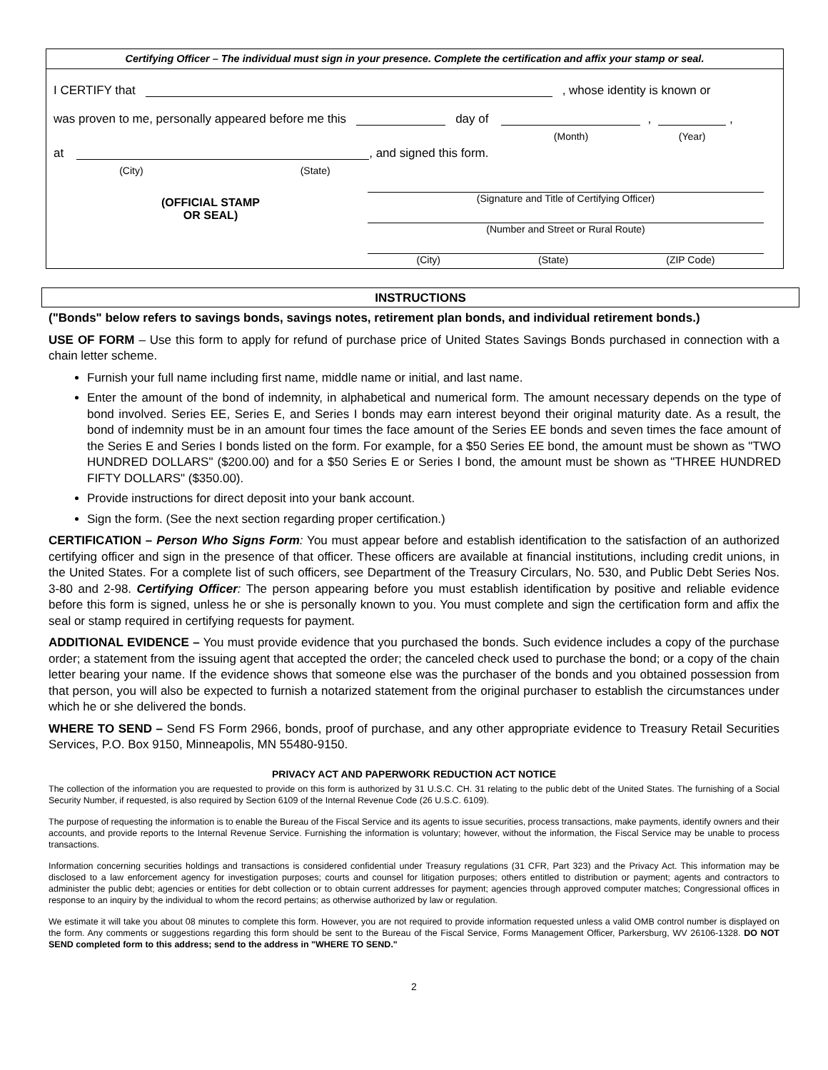Certifying Officer – The individual must sign in your presence. Complete the certification and affix your stamp or seal.
I CERTIFY that , whose identity is known or
was proven to me, personally appeared before me this day of
(Month),
(Year) ,
at
(City) (State), and signed this form.
(OFFICIAL STAMP
OR SEAL)
(Signature and Title of Certifying Officer)
(Number and Street or Rural Route)
(City) (State) (ZIP Code)
INSTRUCTIONS
("Bonds" below refers to savings bonds, savings notes, retirement plan bonds, and individual retirement bonds.)
USE OF FORM – Use this form to apply for refund of purchase price of United States Savings Bonds purchased in connection with a chain letter scheme.
Furnish your full name including first name, middle name or initial, and last name.
Enter the amount of the bond of indemnity, in alphabetical and numerical form. The amount necessary depends on the type of bond involved. Series EE, Series E, and Series I bonds may earn interest beyond their original maturity date. As a result, the bond of indemnity must be in an amount four times the face amount of the Series EE bonds and seven times the face amount of the Series E and Series I bonds listed on the form. For example, for a $50 Series EE bond, the amount must be shown as "TWO HUNDRED DOLLARS" ($200.00) and for a $50 Series E or Series I bond, the amount must be shown as "THREE HUNDRED FIFTY DOLLARS" ($350.00).
Provide instructions for direct deposit into your bank account.
Sign the form. (See the next section regarding proper certification.)
CERTIFICATION – Person Who Signs Form: You must appear before and establish identification to the satisfaction of an authorized certifying officer and sign in the presence of that officer. These officers are available at financial institutions, including credit unions, in the United States. For a complete list of such officers, see Department of the Treasury Circulars, No. 530, and Public Debt Series Nos. 3-80 and 2-98. Certifying Officer: The person appearing before you must establish identification by positive and reliable evidence before this form is signed, unless he or she is personally known to you. You must complete and sign the certification form and affix the seal or stamp required in certifying requests for payment.
ADDITIONAL EVIDENCE – You must provide evidence that you purchased the bonds. Such evidence includes a copy of the purchase order; a statement from the issuing agent that accepted the order; the canceled check used to purchase the bond; or a copy of the chain letter bearing your name. If the evidence shows that someone else was the purchaser of the bonds and you obtained possession from that person, you will also be expected to furnish a notarized statement from the original purchaser to establish the circumstances under which he or she delivered the bonds.
WHERE TO SEND – Send FS Form 2966, bonds, proof of purchase, and any other appropriate evidence to Treasury Retail Securities Services, P.O. Box 9150, Minneapolis, MN 55480-9150.
PRIVACY ACT AND PAPERWORK REDUCTION ACT NOTICE
The collection of the information you are requested to provide on this form is authorized by 31 U.S.C. CH. 31 relating to the public debt of the United States. The furnishing of a Social Security Number, if requested, is also required by Section 6109 of the Internal Revenue Code (26 U.S.C. 6109).
The purpose of requesting the information is to enable the Bureau of the Fiscal Service and its agents to issue securities, process transactions, make payments, identify owners and their accounts, and provide reports to the Internal Revenue Service. Furnishing the information is voluntary; however, without the information, the Fiscal Service may be unable to process transactions.
Information concerning securities holdings and transactions is considered confidential under Treasury regulations (31 CFR, Part 323) and the Privacy Act. This information may be disclosed to a law enforcement agency for investigation purposes; courts and counsel for litigation purposes; others entitled to distribution or payment; agents and contractors to administer the public debt; agencies or entities for debt collection or to obtain current addresses for payment; agencies through approved computer matches; Congressional offices in response to an inquiry by the individual to whom the record pertains; as otherwise authorized by law or regulation.
We estimate it will take you about 08 minutes to complete this form. However, you are not required to provide information requested unless a valid OMB control number is displayed on the form. Any comments or suggestions regarding this form should be sent to the Bureau of the Fiscal Service, Forms Management Officer, Parkersburg, WV 26106-1328. DO NOT SEND completed form to this address; send to the address in "WHERE TO SEND."
2